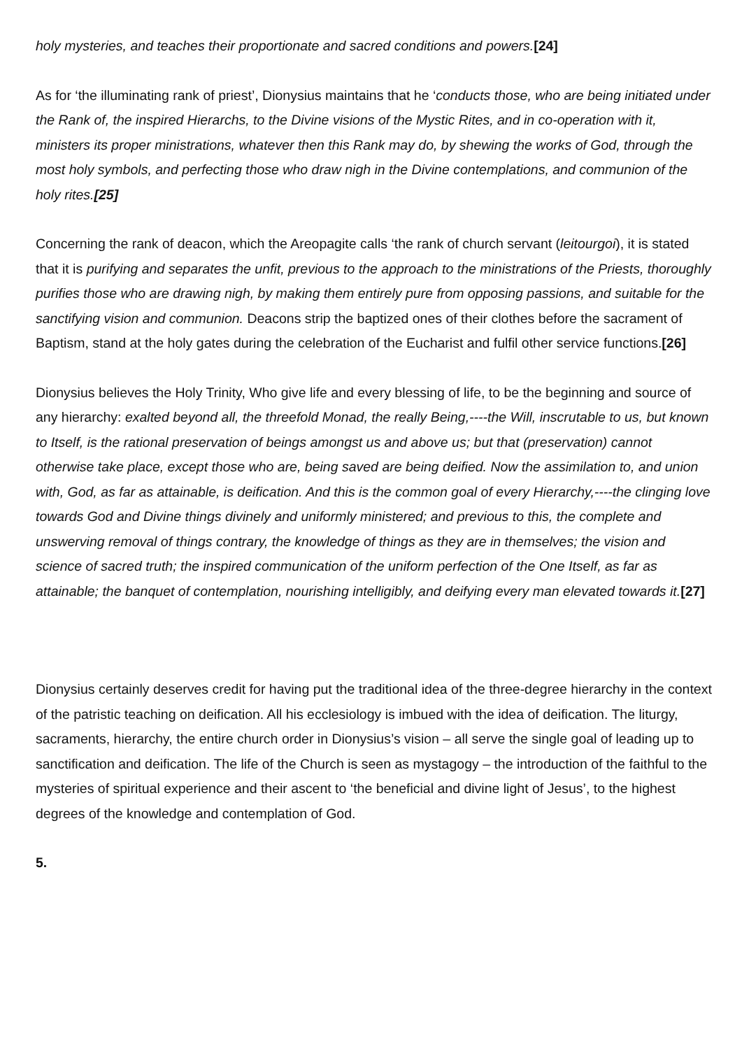holy mysteries, and teaches their proportionate and sacred conditions and powers.[24]
As for ‘the illuminating rank of priest’, Dionysius maintains that he ‘conducts those, who are being initiated under the Rank of, the inspired Hierarchs, to the Divine visions of the Mystic Rites, and in co-operation with it, ministers its proper ministrations, whatever then this Rank may do, by shewing the works of God, through the most holy symbols, and perfecting those who draw nigh in the Divine contemplations, and communion of the holy rites.[25]
Concerning the rank of deacon, which the Areopagite calls ‘the rank of church servant (leitourgoi), it is stated that it is purifying and separates the unfit, previous to the approach to the ministrations of the Priests, thoroughly purifies those who are drawing nigh, by making them entirely pure from opposing passions, and suitable for the sanctifying vision and communion. Deacons strip the baptized ones of their clothes before the sacrament of Baptism, stand at the holy gates during the celebration of the Eucharist and fulfil other service functions.[26]
Dionysius believes the Holy Trinity, Who give life and every blessing of life, to be the beginning and source of any hierarchy: exalted beyond all, the threefold Monad, the really Being,----the Will, inscrutable to us, but known to Itself, is the rational preservation of beings amongst us and above us; but that (preservation) cannot otherwise take place, except those who are, being saved are being deified. Now the assimilation to, and union with, God, as far as attainable, is deification. And this is the common goal of every Hierarchy,----the clinging love towards God and Divine things divinely and uniformly ministered; and previous to this, the complete and unswerving removal of things contrary, the knowledge of things as they are in themselves; the vision and science of sacred truth; the inspired communication of the uniform perfection of the One Itself, as far as attainable; the banquet of contemplation, nourishing intelligibly, and deifying every man elevated towards it.[27]
Dionysius certainly deserves credit for having put the traditional idea of the three-degree hierarchy in the context of the patristic teaching on deification. All his ecclesiology is imbued with the idea of deification. The liturgy, sacraments, hierarchy, the entire church order in Dionysius’s vision – all serve the single goal of leading up to sanctification and deification. The life of the Church is seen as mystagogy – the introduction of the faithful to the mysteries of spiritual experience and their ascent to ‘the beneficial and divine light of Jesus’, to the highest degrees of the knowledge and contemplation of God.
5.